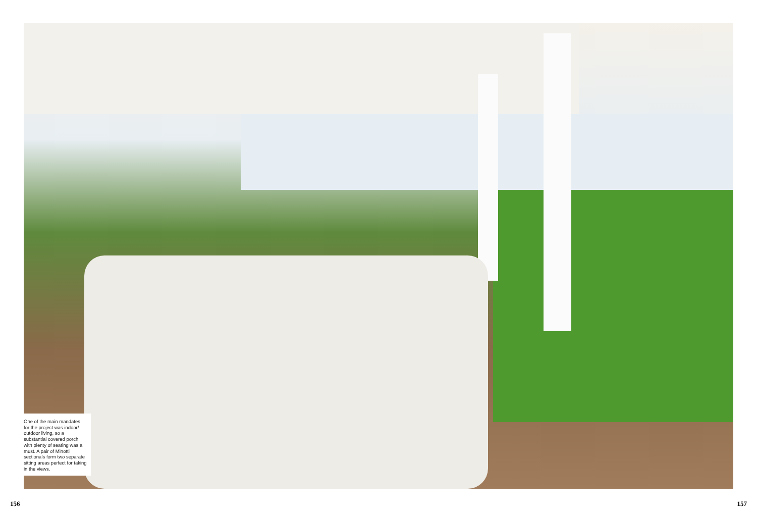One of the main mandates for the project was indoor/ outdoor living, so a substantial covered porch with plenty of seating was a must. A pair of Minotti sectionals form two separate sitting areas perfect for taking in the views.
156 157